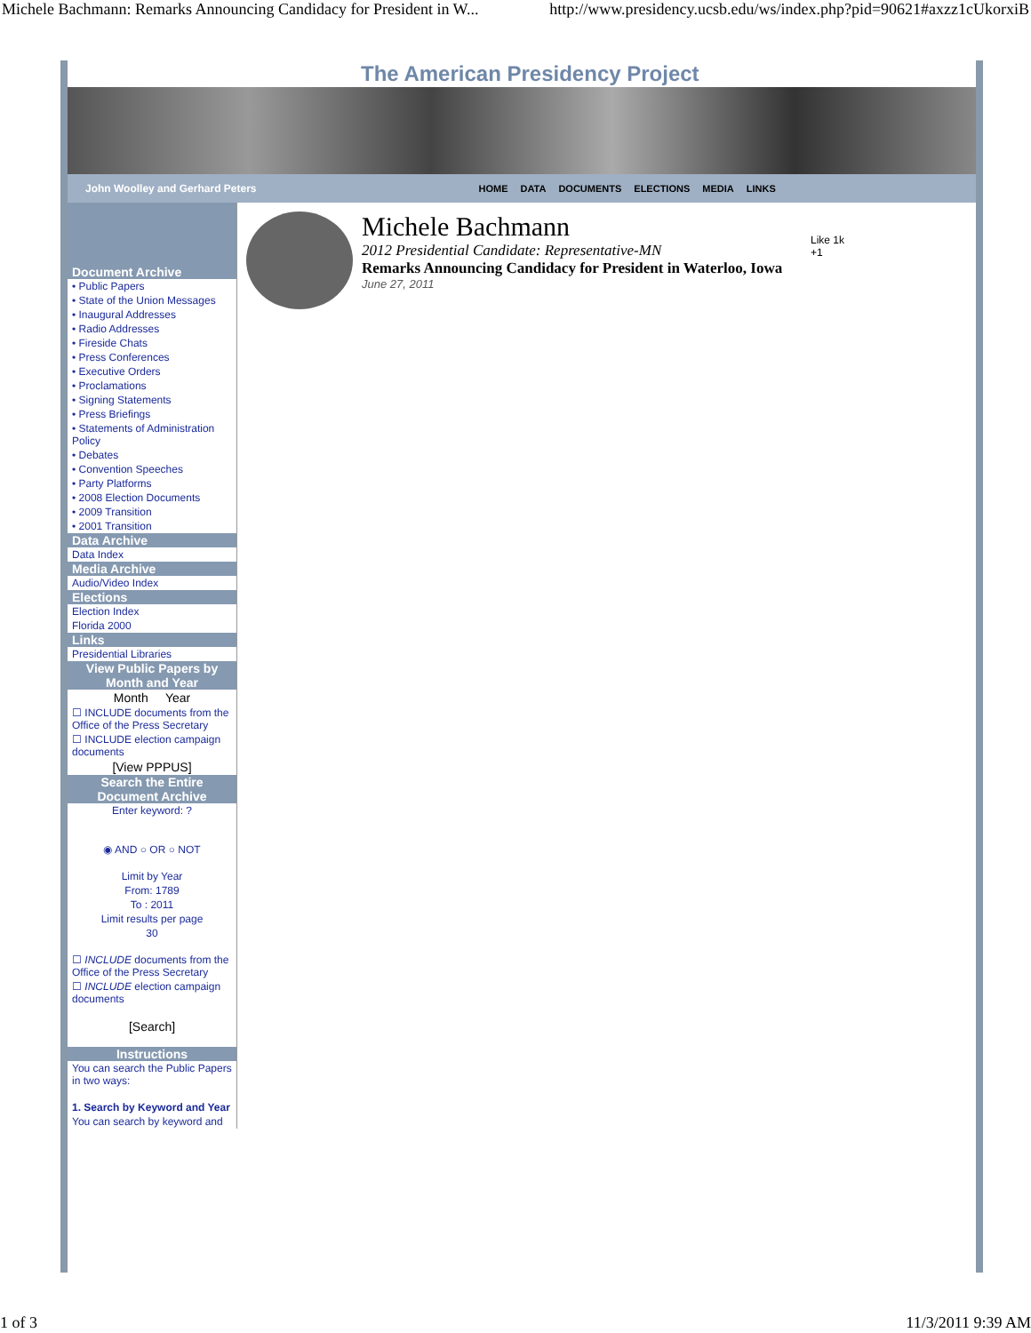Michele Bachmann: Remarks Announcing Candidacy for President in W... http://www.presidency.ucsb.edu/ws/index.php?pid=90621#axzz1cUkorxiB
The American Presidency Project
John Woolley and Gerhard Peters HOME DATA DOCUMENTS ELECTIONS MEDIA LINKS
Document Archive
• Public Papers
• State of the Union Messages
• Inaugural Addresses
• Radio Addresses
• Fireside Chats
• Press Conferences
• Executive Orders
• Proclamations
• Signing Statements
• Press Briefings
• Statements of Administration Policy
• Debates
• Convention Speeches
• Party Platforms
• 2008 Election Documents
• 2009 Transition
• 2001 Transition
Data Archive
Data Index
Media Archive
Audio/Video Index
Elections
Election Index
Florida 2000
Links
Presidential Libraries
View Public Papers by Month and Year
Month Year
☐ INCLUDE documents from the Office of the Press Secretary
☐ INCLUDE election campaign documents
[View PPPUS]
Search the Entire Document Archive
Enter keyword: ?
◉ AND ○ OR ○ NOT
Limit by Year
From: 1789
To : 2011
Limit results per page
30
☐ INCLUDE documents from the Office of the Press Secretary
☐ INCLUDE election campaign documents
[Search]
Instructions
You can search the Public Papers in two ways:
1. Search by Keyword and Year
You can search by keyword and
Michele Bachmann
2012 Presidential Candidate: Representative-MN
Remarks Announcing Candidacy for President in Waterloo, Iowa
June 27, 2011
Like 1k
+1
1 of 3 11/3/2011 9:39 AM